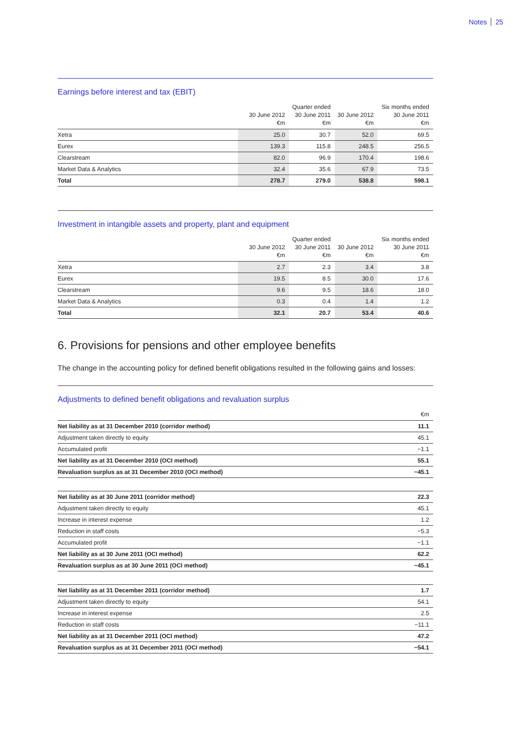Notes 25
Earnings before interest and tax (EBIT)
| | 30 June 2012 €m | Quarter ended 30 June 2011 €m | 30 June 2012 €m | Six months ended 30 June 2011 €m |
| --- | --- | --- | --- | --- |
| Xetra | 25.0 | 30.7 | 52.0 | 69.5 |
| Eurex | 139.3 | 115.8 | 248.5 | 256.5 |
| Clearstream | 82.0 | 96.9 | 170.4 | 198.6 |
| Market Data & Analytics | 32.4 | 35.6 | 67.9 | 73.5 |
| Total | 278.7 | 279.0 | 538.8 | 598.1 |
Investment in intangible assets and property, plant and equipment
| | 30 June 2012 €m | Quarter ended 30 June 2011 €m | 30 June 2012 €m | Six months ended 30 June 2011 €m |
| --- | --- | --- | --- | --- |
| Xetra | 2.7 | 2.3 | 3.4 | 3.8 |
| Eurex | 19.5 | 8.5 | 30.0 | 17.6 |
| Clearstream | 9.6 | 9.5 | 18.6 | 18.0 |
| Market Data & Analytics | 0.3 | 0.4 | 1.4 | 1.2 |
| Total | 32.1 | 20.7 | 53.4 | 40.6 |
6. Provisions for pensions and other employee benefits
The change in the accounting policy for defined benefit obligations resulted in the following gains and losses:
Adjustments to defined benefit obligations and revaluation surplus
| | €m |
| --- | --- |
| Net liability as at 31 December 2010 (corridor method) | 11.1 |
| Adjustment taken directly to equity | 45.1 |
| Accumulated profit | −1.1 |
| Net liability as at 31 December 2010 (OCI method) | 55.1 |
| Revaluation surplus as at 31 December 2010 (OCI method) | −45.1 |
| Net liability as at 30 June 2011 (corridor method) | 22.3 |
| Adjustment taken directly to equity | 45.1 |
| Increase in interest expense | 1.2 |
| Reduction in staff costs | −5.3 |
| Accumulated profit | −1.1 |
| Net liability as at 30 June 2011 (OCI method) | 62.2 |
| Revaluation surplus as at 30 June 2011 (OCI method) | −45.1 |
| Net liability as at 31 December 2011 (corridor method) | 1.7 |
| Adjustment taken directly to equity | 54.1 |
| Increase in interest expense | 2.5 |
| Reduction in staff costs | −11.1 |
| Net liability as at 31 December 2011 (OCI method) | 47.2 |
| Revaluation surplus as at 31 December 2011 (OCI method) | −54.1 |